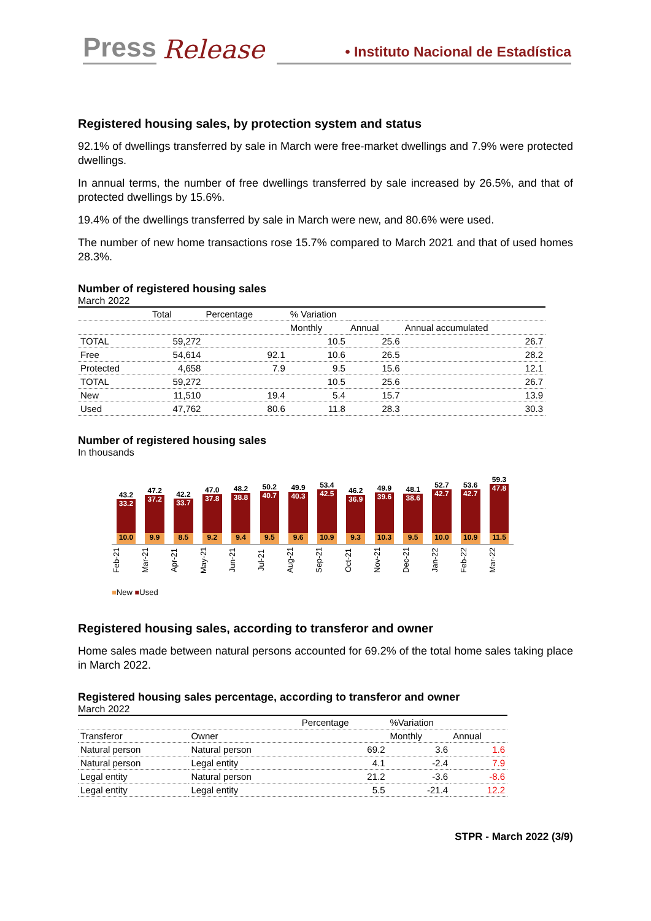Press Release • Instituto Nacional de Estadística
Registered housing sales, by protection system and status
92.1% of dwellings transferred by sale in March were free-market dwellings and 7.9% were protected dwellings.
In annual terms, the number of free dwellings transferred by sale increased by 26.5%, and that of protected dwellings by 15.6%.
19.4% of the dwellings transferred by sale in March were new, and 80.6% were used.
The number of new home transactions rose 15.7% compared to March 2021 and that of used homes 28.3%.
Number of registered housing sales
March 2022
| | Total | Percentage | % Variation | | |
| --- | --- | --- | --- | --- | --- |
| | | | Monthly | Annual | Annual accumulated |
| TOTAL | 59,272 | | 10.5 | 25.6 | 26.7 |
| Free | 54,614 | 92.1 | 10.6 | 26.5 | 28.2 |
| Protected | 4,658 | 7.9 | 9.5 | 15.6 | 12.1 |
| TOTAL | 59,272 | | 10.5 | 25.6 | 26.7 |
| New | 11,510 | 19.4 | 5.4 | 15.7 | 13.9 |
| Used | 47,762 | 80.6 | 11.8 | 28.3 | 30.3 |
Number of registered housing sales
In thousands
43.2
33.2
10.0
47.2
37.2
9.9
42.2
33.7
8.5
47.0
37.8
9.2
48.2
38.8
9.4
50.2
40.7
9.5
49.9
40.3
9.6
53.4
42.5
10.9
46.2
36.9
9.3
49.9
39.6
10.3
48.1
38.6
9.5
52.7
42.7
10.0
53.6
42.7
10.9
59.3
47.8
11.5
Feb-21 Mar-21 Apr-21 May-21 Jun-21 Jul-21 Aug-21 Sep-21 Oct-21 Nov-21 Dec-21 Jan-22 Feb-22 Mar-22
■New ■Used
Registered housing sales, according to transferor and owner
Home sales made between natural persons accounted for 69.2% of the total home sales taking place in March 2022.
Registered housing sales percentage, according to transferor and owner
March 2022
| | | Percentage | %Variation | |
| --- | --- | --- | --- | --- |
| Transferor | Owner | | Monthly | Annual |
| Natural person | Natural person | 69.2 | 3.6 | 1.6 |
| Natural person | Legal entity | 4.1 | -2.4 | 7.9 |
| Legal entity | Natural person | 21.2 | -3.6 | -8.6 |
| Legal entity | Legal entity | 5.5 | -21.4 | 12.2 |
STPR - March 2022 (3/9)